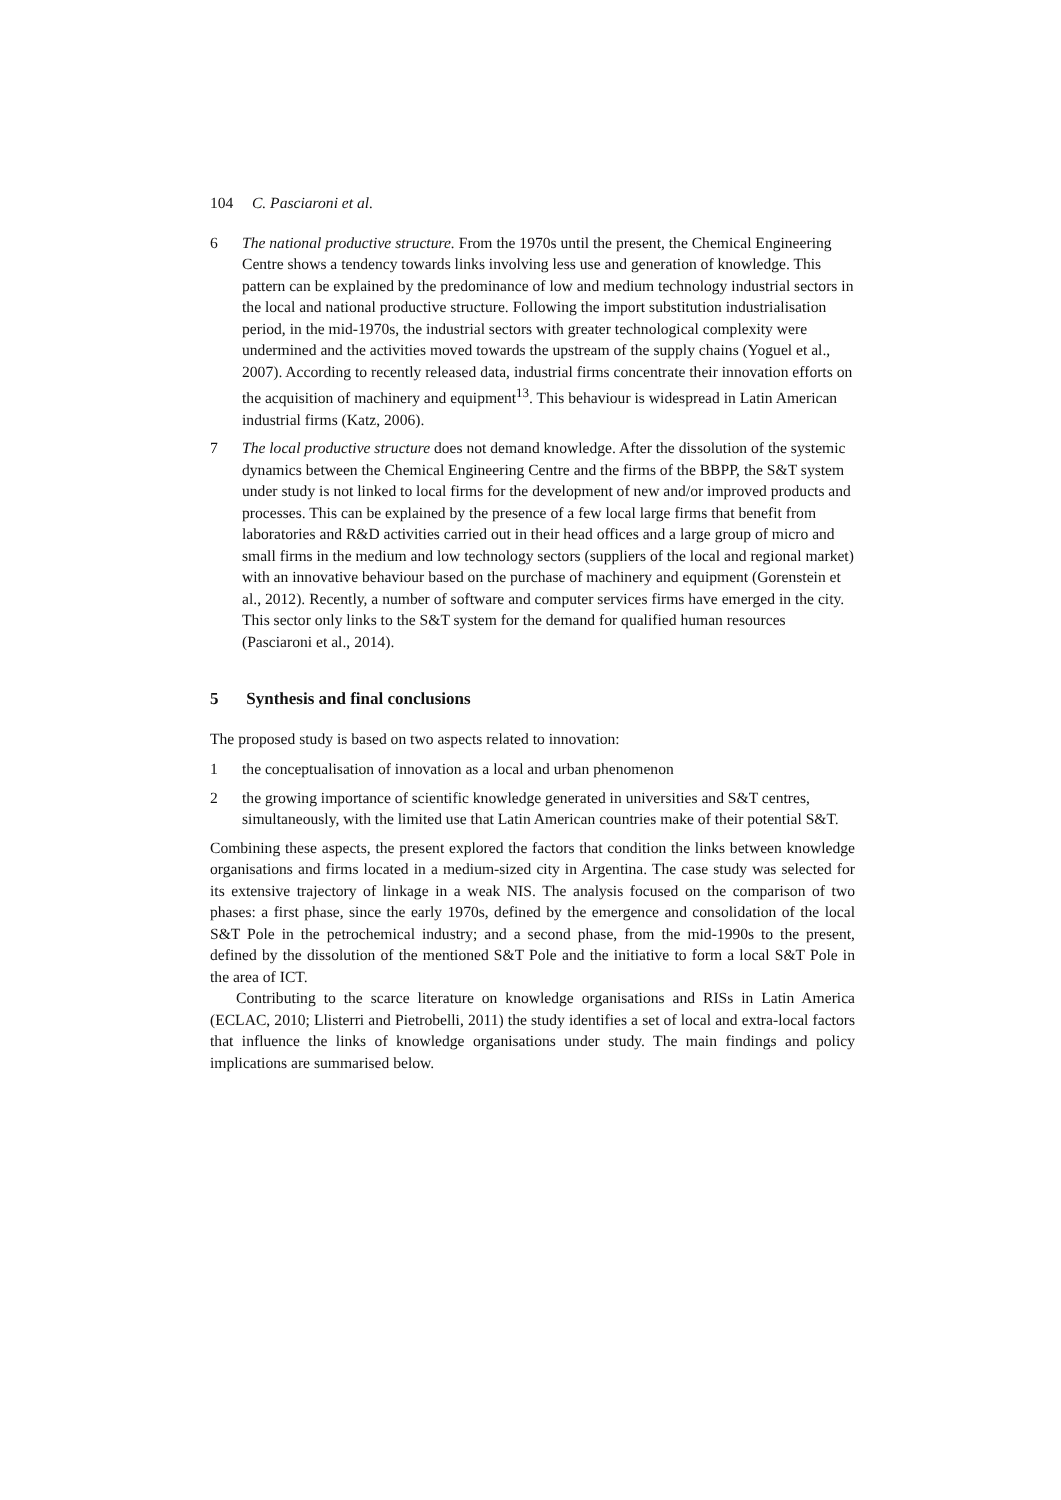104 C. Pasciaroni et al.
6 The national productive structure. From the 1970s until the present, the Chemical Engineering Centre shows a tendency towards links involving less use and generation of knowledge. This pattern can be explained by the predominance of low and medium technology industrial sectors in the local and national productive structure. Following the import substitution industrialisation period, in the mid-1970s, the industrial sectors with greater technological complexity were undermined and the activities moved towards the upstream of the supply chains (Yoguel et al., 2007). According to recently released data, industrial firms concentrate their innovation efforts on the acquisition of machinery and equipment<sup>13</sup>. This behaviour is widespread in Latin American industrial firms (Katz, 2006).
7 The local productive structure does not demand knowledge. After the dissolution of the systemic dynamics between the Chemical Engineering Centre and the firms of the BBPP, the S&T system under study is not linked to local firms for the development of new and/or improved products and processes. This can be explained by the presence of a few local large firms that benefit from laboratories and R&D activities carried out in their head offices and a large group of micro and small firms in the medium and low technology sectors (suppliers of the local and regional market) with an innovative behaviour based on the purchase of machinery and equipment (Gorenstein et al., 2012). Recently, a number of software and computer services firms have emerged in the city. This sector only links to the S&T system for the demand for qualified human resources (Pasciaroni et al., 2014).
5 Synthesis and final conclusions
The proposed study is based on two aspects related to innovation:
1 the conceptualisation of innovation as a local and urban phenomenon
2 the growing importance of scientific knowledge generated in universities and S&T centres, simultaneously, with the limited use that Latin American countries make of their potential S&T.
Combining these aspects, the present explored the factors that condition the links between knowledge organisations and firms located in a medium-sized city in Argentina. The case study was selected for its extensive trajectory of linkage in a weak NIS. The analysis focused on the comparison of two phases: a first phase, since the early 1970s, defined by the emergence and consolidation of the local S&T Pole in the petrochemical industry; and a second phase, from the mid-1990s to the present, defined by the dissolution of the mentioned S&T Pole and the initiative to form a local S&T Pole in the area of ICT.
Contributing to the scarce literature on knowledge organisations and RISs in Latin America (ECLAC, 2010; Llisterri and Pietrobelli, 2011) the study identifies a set of local and extra-local factors that influence the links of knowledge organisations under study. The main findings and policy implications are summarised below.